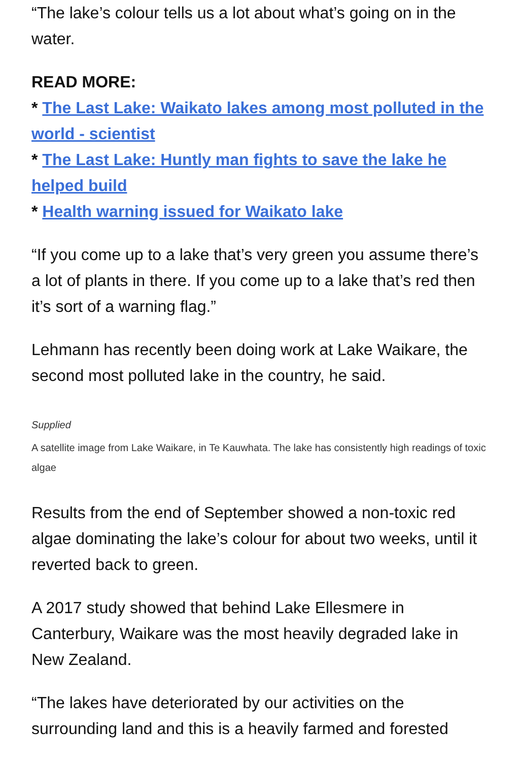“The lake’s colour tells us a lot about what’s going on in the water.
READ MORE:
* The Last Lake: Waikato lakes among most polluted in the world - scientist
* The Last Lake: Huntly man fights to save the lake he helped build
* Health warning issued for Waikato lake
“If you come up to a lake that’s very green you assume there’s a lot of plants in there. If you come up to a lake that’s red then it’s sort of a warning flag.”
Lehmann has recently been doing work at Lake Waikare, the second most polluted lake in the country, he said.
Supplied
A satellite image from Lake Waikare, in Te Kauwhata. The lake has consistently high readings of toxic algae
Results from the end of September showed a non-toxic red algae dominating the lake’s colour for about two weeks, until it reverted back to green.
A 2017 study showed that behind Lake Ellesmere in Canterbury, Waikare was the most heavily degraded lake in New Zealand.
“The lakes have deteriorated by our activities on the surrounding land and this is a heavily farmed and forested